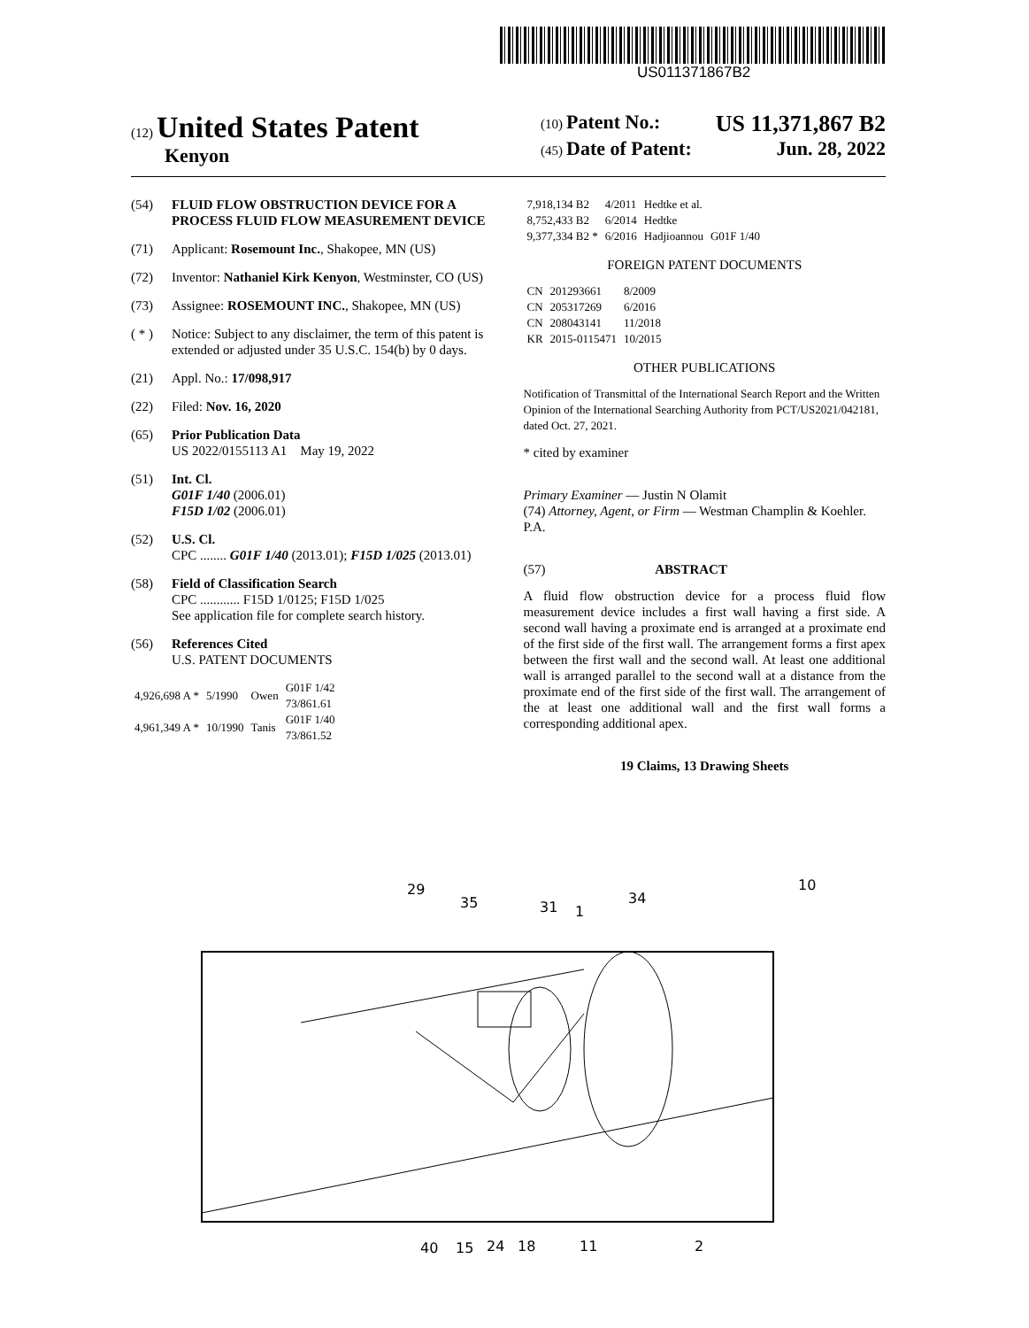US011371867B2
(12) United States Patent
Kenyon
(10) Patent No.: US 11,371,867 B2
(45) Date of Patent: Jun. 28, 2022
(54) FLUID FLOW OBSTRUCTION DEVICE FOR A PROCESS FLUID FLOW MEASUREMENT DEVICE
(71) Applicant: Rosemount Inc., Shakopee, MN (US)
(72) Inventor: Nathaniel Kirk Kenyon, Westminster, CO (US)
(73) Assignee: ROSEMOUNT INC., Shakopee, MN (US)
( * ) Notice: Subject to any disclaimer, the term of this patent is extended or adjusted under 35 U.S.C. 154(b) by 0 days.
(21) Appl. No.: 17/098,917
(22) Filed: Nov. 16, 2020
(65) Prior Publication Data
US 2022/0155113 A1 May 19, 2022
(51) Int. Cl.
G01F 1/40 (2006.01)
F15D 1/02 (2006.01)
(52) U.S. Cl.
CPC ........ G01F 1/40 (2013.01); F15D 1/025 (2013.01)
(58) Field of Classification Search
CPC ............ F15D 1/0125; F15D 1/025
See application file for complete search history.
(56) References Cited
U.S. PATENT DOCUMENTS
| 4,926,698 A * | 5/1990 | Owen | G01F 1/42 73/861.61 |
| 4,961,349 A * | 10/1990 | Tanis | G01F 1/40 73/861.52 |
| 7,918,134 B2 | 4/2011 | Hedtke et al. | |
| 8,752,433 B2 | 6/2014 | Hedtke | |
| 9,377,334 B2 * | 6/2016 | Hadjioannou | G01F 1/40 |
FOREIGN PATENT DOCUMENTS
| CN | 201293661 | 8/2009 |
| CN | 205317269 | 6/2016 |
| CN | 208043141 | 11/2018 |
| KR | 2015-0115471 | 10/2015 |
OTHER PUBLICATIONS
Notification of Transmittal of the International Search Report and the Written Opinion of the International Searching Authority from PCT/US2021/042181, dated Oct. 27, 2021.
* cited by examiner
Primary Examiner — Justin N Olamit
(74) Attorney, Agent, or Firm — Westman Champlin & Koehler. P.A.
(57) ABSTRACT
A fluid flow obstruction device for a process fluid flow measurement device includes a first wall having a first side. A second wall having a proximate end is arranged at a proximate end of the first side of the first wall. The arrangement forms a first apex between the first wall and the second wall. At least one additional wall is arranged parallel to the second wall at a distance from the proximate end of the first side of the first wall. The arrangement of the at least one additional wall and the first wall forms a corresponding additional apex.
19 Claims, 13 Drawing Sheets
10
29
35
31
1
34
40
15
24
18
11
2